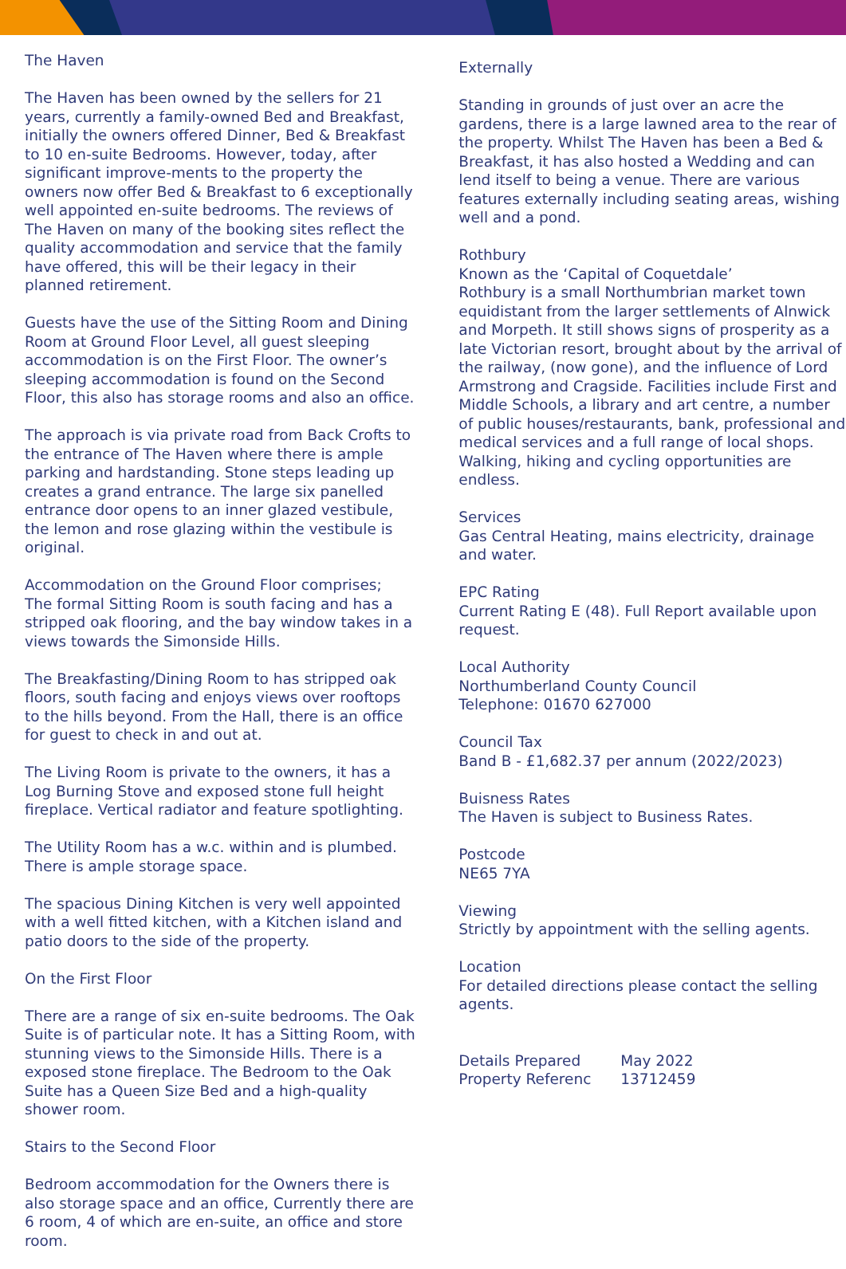The Haven
The Haven has been owned by the sellers for 21 years, currently a family-owned Bed and Breakfast, initially the owners offered Dinner, Bed & Breakfast to 10 en-suite Bedrooms. However, today, after significant improve-ments to the property the owners now offer Bed & Breakfast to 6 exceptionally well appointed en-suite bedrooms. The reviews of The Haven on many of the booking sites reflect the quality accommodation and service that the family have offered, this will be their legacy in their planned retirement.
Guests have the use of the Sitting Room and Dining Room at Ground Floor Level, all guest sleeping accommodation is on the First Floor. The owner’s sleeping accommodation is found on the Second Floor, this also has storage rooms and also an office.
The approach is via private road from Back Crofts to the entrance of The Haven where there is ample parking and hardstanding. Stone steps leading up creates a grand entrance. The large six panelled entrance door opens to an inner glazed vestibule, the lemon and rose glazing within the vestibule is original.
Accommodation on the Ground Floor comprises;
The formal Sitting Room is south facing and has a stripped oak flooring, and the bay window takes in a views towards the Simonside Hills.
The Breakfasting/Dining Room to has stripped oak floors, south facing and enjoys views over rooftops to the hills beyond. From the Hall, there is an office for guest to check in and out at.
The Living Room is private to the owners, it has a Log Burning Stove and exposed stone full height fireplace. Vertical radiator and feature spotlighting.
The Utility Room has a w.c. within and is plumbed. There is ample storage space.
The spacious Dining Kitchen is very well appointed with a well fitted kitchen, with a Kitchen island and patio doors to the side of the property.
On the First Floor
There are a range of six en-suite bedrooms. The Oak Suite is of particular note. It has a Sitting Room, with stunning views to the Simonside Hills. There is a exposed stone fireplace. The Bedroom to the Oak Suite has a Queen Size Bed and a high-quality shower room.
Stairs to the Second Floor
Bedroom accommodation for the Owners there is also storage space and an office, Currently there are 6 room, 4 of which are en-suite, an office and store room.
Externally
Standing in grounds of just over an acre the gardens, there is a large lawned area to the rear of the property. Whilst The Haven has been a Bed & Breakfast, it has also hosted a Wedding and can lend itself to being a venue. There are various features externally including seating areas, wishing well and a pond.
Rothbury
Known as the ‘Capital of Coquetdale’
Rothbury is a small Northumbrian market town equidistant from the larger settlements of Alnwick and Morpeth. It still shows signs of prosperity as a late Victorian resort, brought about by the arrival of the railway, (now gone), and the influence of Lord Armstrong and Cragside. Facilities include First and Middle Schools, a library and art centre, a number of public houses/restaurants, bank, professional and medical services and a full range of local shops. Walking, hiking and cycling opportunities are endless.
Services
Gas Central Heating, mains electricity, drainage and water.
EPC Rating
Current Rating E (48). Full Report available upon request.
Local Authority
Northumberland County Council
Telephone: 01670 627000
Council Tax
Band B - £1,682.37 per annum (2022/2023)
Buisness Rates
The Haven is subject to Business Rates.
Postcode
NE65 7YA
Viewing
Strictly by appointment with the selling agents.
Location
For detailed directions please contact the selling agents.
Details Prepared May 2022
Property Referenc 13712459